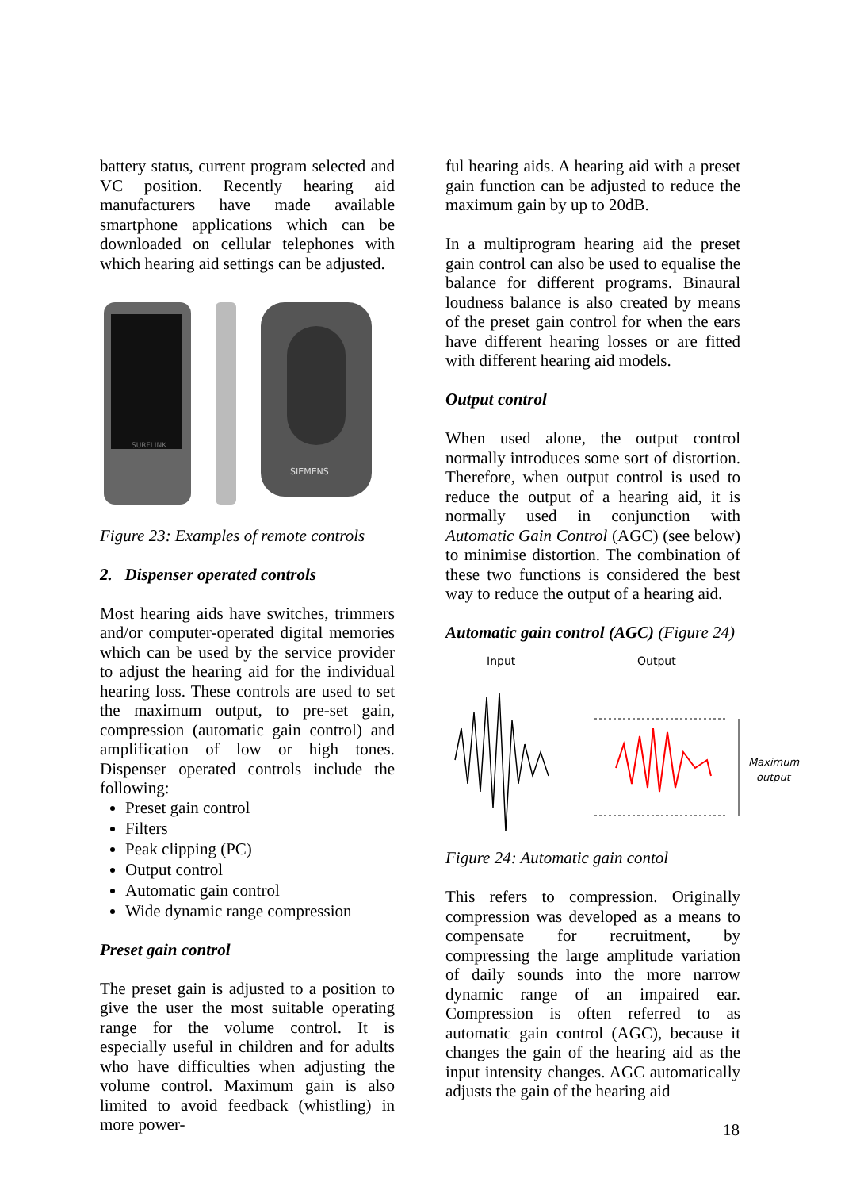battery status, current program selected and VC position. Recently hearing aid manufacturers have made available smartphone applications which can be downloaded on cellular telephones with which hearing aid settings can be adjusted.
SURFLINK
SIEMENS
Figure 23: Examples of remote controls
2. Dispenser operated controls
Most hearing aids have switches, trimmers and/or computer-operated digital memories which can be used by the service provider to adjust the hearing aid for the individual hearing loss. These controls are used to set the maximum output, to pre-set gain, compression (automatic gain control) and amplification of low or high tones. Dispenser operated controls include the following:
Preset gain control
Filters
Peak clipping (PC)
Output control
Automatic gain control
Wide dynamic range compression
Preset gain control
The preset gain is adjusted to a position to give the user the most suitable operating range for the volume control. It is especially useful in children and for adults who have difficulties when adjusting the volume control. Maximum gain is also limited to avoid feedback (whistling) in more power-
ful hearing aids. A hearing aid with a preset gain function can be adjusted to reduce the maximum gain by up to 20dB.
In a multiprogram hearing aid the preset gain control can also be used to equalise the balance for different programs. Binaural loudness balance is also created by means of the preset gain control for when the ears have different hearing losses or are fitted with different hearing aid models.
Output control
When used alone, the output control normally introduces some sort of distortion. Therefore, when output control is used to reduce the output of a hearing aid, it is normally used in conjunction with Automatic Gain Control (AGC) (see below) to minimise distortion. The combination of these two functions is considered the best way to reduce the output of a hearing aid.
Automatic gain control (AGC) (Figure 24)
Input
Output
Maximum
output
Figure 24: Automatic gain contol
This refers to compression. Originally compression was developed as a means to compensate for recruitment, by compressing the large amplitude variation of daily sounds into the more narrow dynamic range of an impaired ear. Compression is often referred to as automatic gain control (AGC), because it changes the gain of the hearing aid as the input intensity changes. AGC automatically adjusts the gain of the hearing aid
18